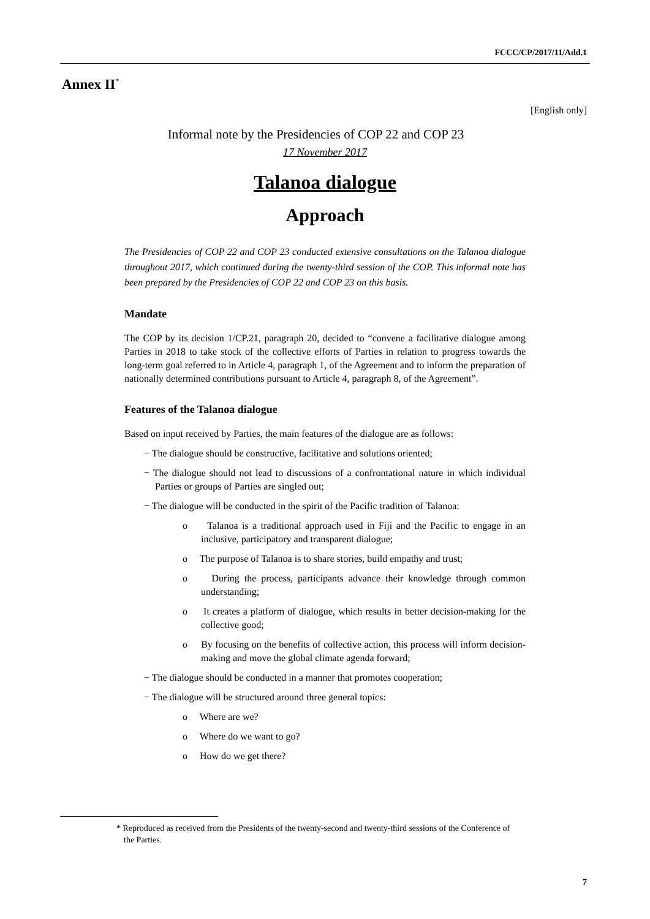FCCC/CP/2017/11/Add.1
Annex II<sup>*</sup>
[English only]
Informal note by the Presidencies of COP 22 and COP 23
17 November 2017
Talanoa dialogue
Approach
The Presidencies of COP 22 and COP 23 conducted extensive consultations on the Talanoa dialogue throughout 2017, which continued during the twenty-third session of the COP. This informal note has been prepared by the Presidencies of COP 22 and COP 23 on this basis.
Mandate
The COP by its decision 1/CP.21, paragraph 20, decided to “convene a facilitative dialogue among Parties in 2018 to take stock of the collective efforts of Parties in relation to progress towards the long-term goal referred to in Article 4, paragraph 1, of the Agreement and to inform the preparation of nationally determined contributions pursuant to Article 4, paragraph 8, of the Agreement”.
Features of the Talanoa dialogue
Based on input received by Parties, the main features of the dialogue are as follows:
− The dialogue should be constructive, facilitative and solutions oriented;
− The dialogue should not lead to discussions of a confrontational nature in which individual Parties or groups of Parties are singled out;
− The dialogue will be conducted in the spirit of the Pacific tradition of Talanoa:
o Talanoa is a traditional approach used in Fiji and the Pacific to engage in an inclusive, participatory and transparent dialogue;
o The purpose of Talanoa is to share stories, build empathy and trust;
o During the process, participants advance their knowledge through common understanding;
o It creates a platform of dialogue, which results in better decision-making for the collective good;
o By focusing on the benefits of collective action, this process will inform decision-making and move the global climate agenda forward;
− The dialogue should be conducted in a manner that promotes cooperation;
− The dialogue will be structured around three general topics:
o Where are we?
o Where do we want to go?
o How do we get there?
* Reproduced as received from the Presidents of the twenty-second and twenty-third sessions of the Conference of the Parties.
7